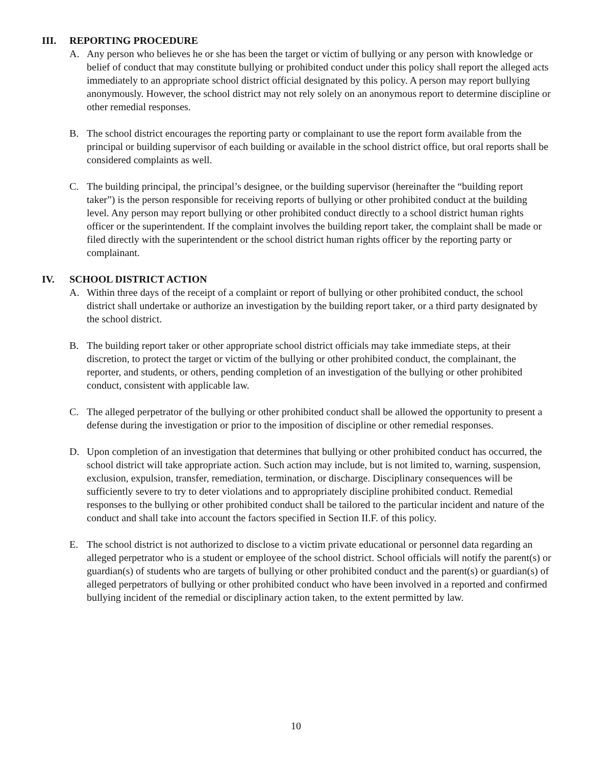III. REPORTING PROCEDURE
A. Any person who believes he or she has been the target or victim of bullying or any person with knowledge or belief of conduct that may constitute bullying or prohibited conduct under this policy shall report the alleged acts immediately to an appropriate school district official designated by this policy. A person may report bullying anonymously. However, the school district may not rely solely on an anonymous report to determine discipline or other remedial responses.
B. The school district encourages the reporting party or complainant to use the report form available from the principal or building supervisor of each building or available in the school district office, but oral reports shall be considered complaints as well.
C. The building principal, the principal’s designee, or the building supervisor (hereinafter the “building report taker”) is the person responsible for receiving reports of bullying or other prohibited conduct at the building level. Any person may report bullying or other prohibited conduct directly to a school district human rights officer or the superintendent. If the complaint involves the building report taker, the complaint shall be made or filed directly with the superintendent or the school district human rights officer by the reporting party or complainant.
IV. SCHOOL DISTRICT ACTION
A. Within three days of the receipt of a complaint or report of bullying or other prohibited conduct, the school district shall undertake or authorize an investigation by the building report taker, or a third party designated by the school district.
B. The building report taker or other appropriate school district officials may take immediate steps, at their discretion, to protect the target or victim of the bullying or other prohibited conduct, the complainant, the reporter, and students, or others, pending completion of an investigation of the bullying or other prohibited conduct, consistent with applicable law.
C. The alleged perpetrator of the bullying or other prohibited conduct shall be allowed the opportunity to present a defense during the investigation or prior to the imposition of discipline or other remedial responses.
D. Upon completion of an investigation that determines that bullying or other prohibited conduct has occurred, the school district will take appropriate action. Such action may include, but is not limited to, warning, suspension, exclusion, expulsion, transfer, remediation, termination, or discharge. Disciplinary consequences will be sufficiently severe to try to deter violations and to appropriately discipline prohibited conduct. Remedial responses to the bullying or other prohibited conduct shall be tailored to the particular incident and nature of the conduct and shall take into account the factors specified in Section II.F. of this policy.
E. The school district is not authorized to disclose to a victim private educational or personnel data regarding an alleged perpetrator who is a student or employee of the school district. School officials will notify the parent(s) or guardian(s) of students who are targets of bullying or other prohibited conduct and the parent(s) or guardian(s) of alleged perpetrators of bullying or other prohibited conduct who have been involved in a reported and confirmed bullying incident of the remedial or disciplinary action taken, to the extent permitted by law.
10